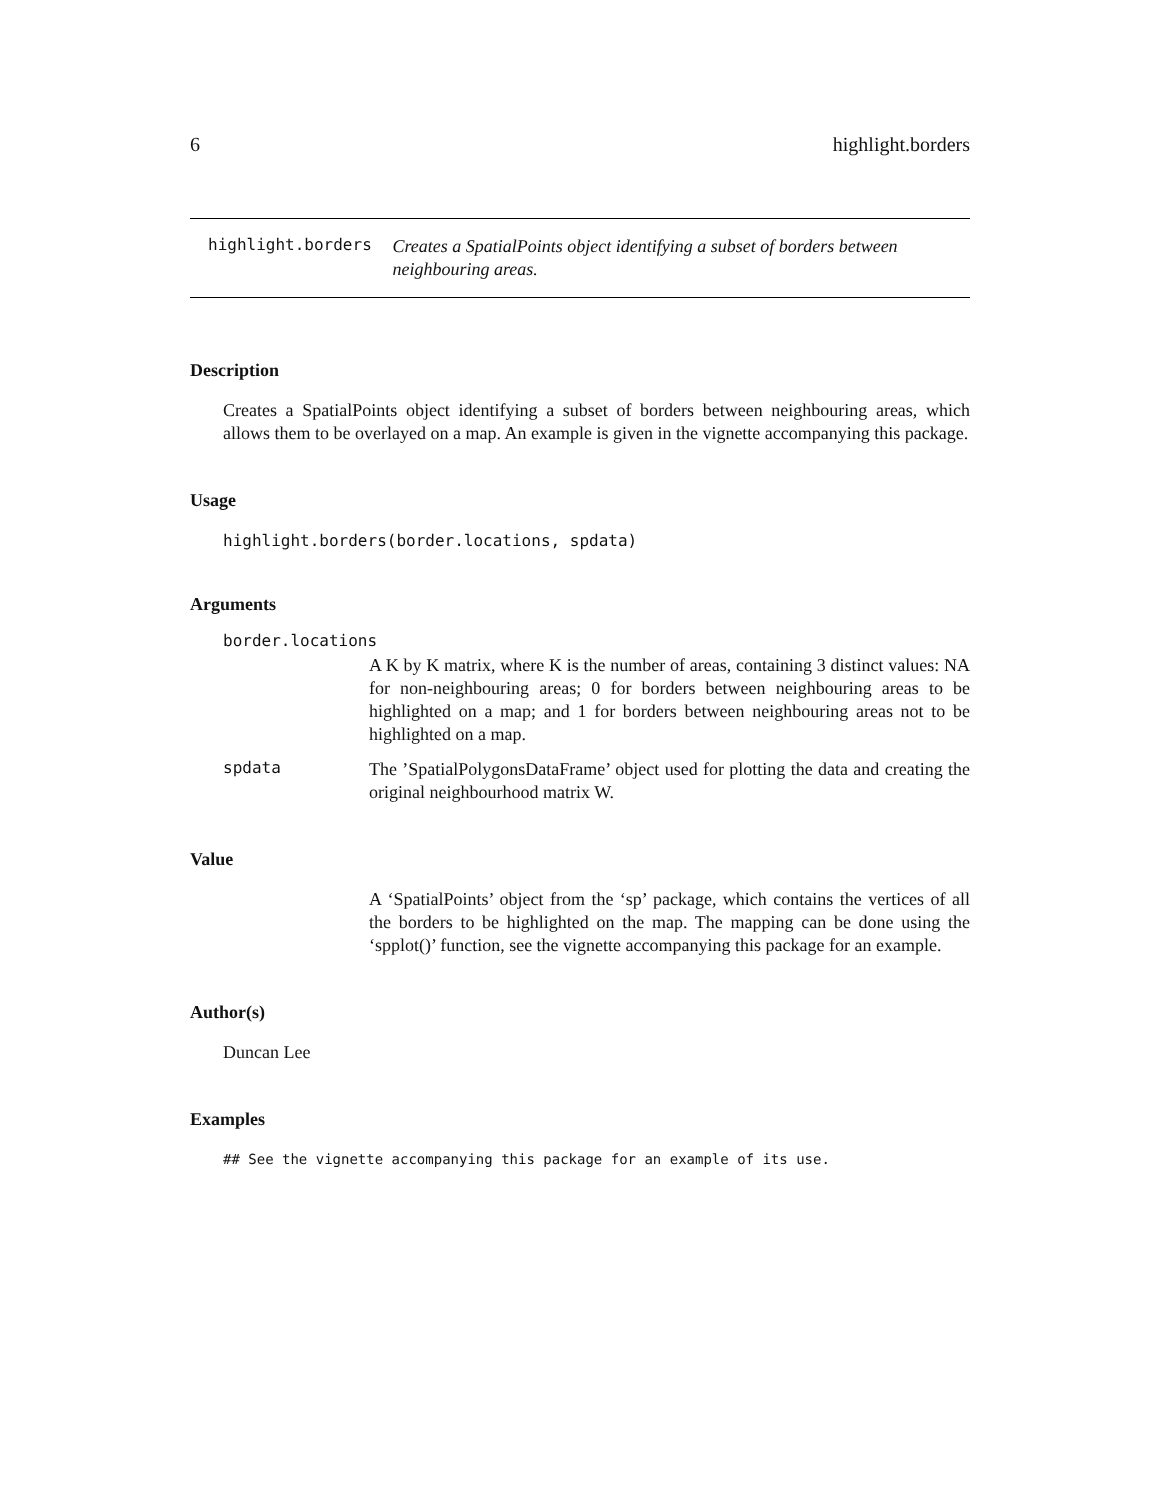6 highlight.borders
highlight.borders
Creates a SpatialPoints object identifying a subset of borders between neighbouring areas.
Description
Creates a SpatialPoints object identifying a subset of borders between neighbouring areas, which allows them to be overlayed on a map. An example is given in the vignette accompanying this package.
Usage
highlight.borders(border.locations, spdata)
Arguments
border.locations
A K by K matrix, where K is the number of areas, containing 3 distinct values: NA for non-neighbouring areas; 0 for borders between neighbouring areas to be highlighted on a map; and 1 for borders between neighbouring areas not to be highlighted on a map.
spdata
The ’SpatialPolygonsDataFrame’ object used for plotting the data and creating the original neighbourhood matrix W.
Value
A ‘SpatialPoints’ object from the ‘sp’ package, which contains the vertices of all the borders to be highlighted on the map. The mapping can be done using the ‘spplot()’ function, see the vignette accompanying this package for an example.
Author(s)
Duncan Lee
Examples
## See the vignette accompanying this package for an example of its use.